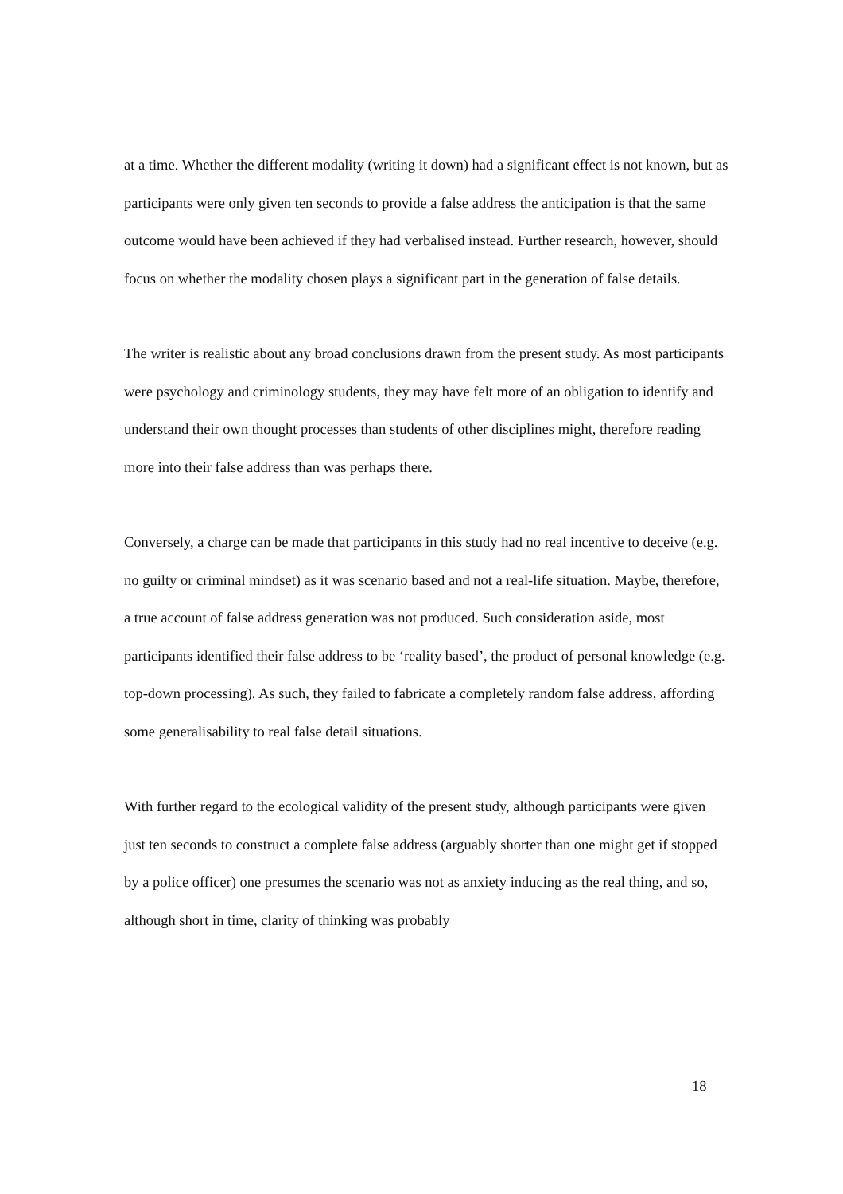at a time. Whether the different modality (writing it down) had a significant effect is not known, but as participants were only given ten seconds to provide a false address the anticipation is that the same outcome would have been achieved if they had verbalised instead. Further research, however, should focus on whether the modality chosen plays a significant part in the generation of false details.
The writer is realistic about any broad conclusions drawn from the present study. As most participants were psychology and criminology students, they may have felt more of an obligation to identify and understand their own thought processes than students of other disciplines might, therefore reading more into their false address than was perhaps there.
Conversely, a charge can be made that participants in this study had no real incentive to deceive (e.g. no guilty or criminal mindset) as it was scenario based and not a real-life situation. Maybe, therefore, a true account of false address generation was not produced. Such consideration aside, most participants identified their false address to be ‘reality based’, the product of personal knowledge (e.g. top-down processing). As such, they failed to fabricate a completely random false address, affording some generalisability to real false detail situations.
With further regard to the ecological validity of the present study, although participants were given just ten seconds to construct a complete false address (arguably shorter than one might get if stopped by a police officer) one presumes the scenario was not as anxiety inducing as the real thing, and so, although short in time, clarity of thinking was probably
18